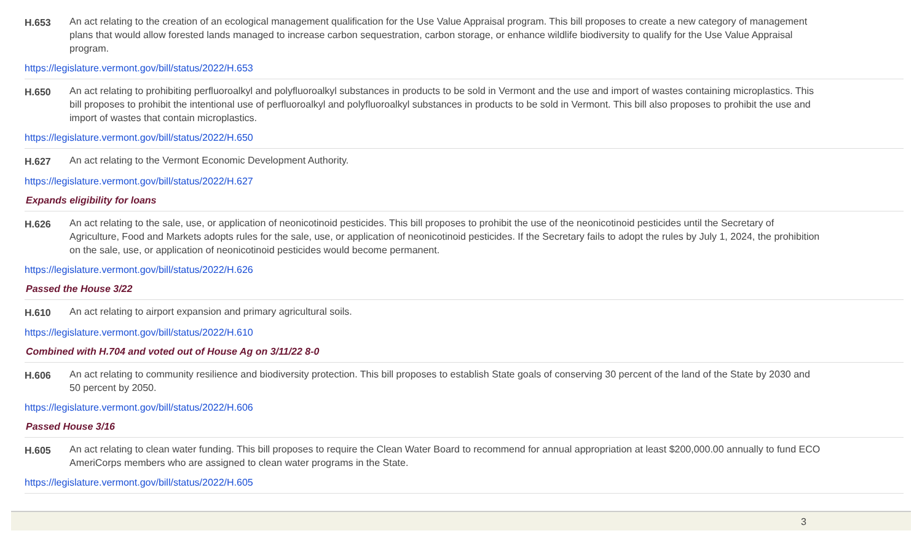H.653 An act relating to the creation of an ecological management qualification for the Use Value Appraisal program. This bill proposes to create a new category of management plans that would allow forested lands managed to increase carbon sequestration, carbon storage, or enhance wildlife biodiversity to qualify for the Use Value Appraisal program.
https://legislature.vermont.gov/bill/status/2022/H.653
H.650 An act relating to prohibiting perfluoroalkyl and polyfluoroalkyl substances in products to be sold in Vermont and the use and import of wastes containing microplastics. This bill proposes to prohibit the intentional use of perfluoroalkyl and polyfluoroalkyl substances in products to be sold in Vermont. This bill also proposes to prohibit the use and import of wastes that contain microplastics.
https://legislature.vermont.gov/bill/status/2022/H.650
H.627 An act relating to the Vermont Economic Development Authority.
https://legislature.vermont.gov/bill/status/2022/H.627
Expands eligibility for loans
H.626 An act relating to the sale, use, or application of neonicotinoid pesticides. This bill proposes to prohibit the use of the neonicotinoid pesticides until the Secretary of Agriculture, Food and Markets adopts rules for the sale, use, or application of neonicotinoid pesticides. If the Secretary fails to adopt the rules by July 1, 2024, the prohibition on the sale, use, or application of neonicotinoid pesticides would become permanent.
https://legislature.vermont.gov/bill/status/2022/H.626
Passed the House 3/22
H.610 An act relating to airport expansion and primary agricultural soils.
https://legislature.vermont.gov/bill/status/2022/H.610
Combined with H.704 and voted out of House Ag on 3/11/22 8-0
H.606 An act relating to community resilience and biodiversity protection. This bill proposes to establish State goals of conserving 30 percent of the land of the State by 2030 and 50 percent by 2050.
https://legislature.vermont.gov/bill/status/2022/H.606
Passed House 3/16
H.605 An act relating to clean water funding. This bill proposes to require the Clean Water Board to recommend for annual appropriation at least $200,000.00 annually to fund ECO AmeriCorps members who are assigned to clean water programs in the State.
https://legislature.vermont.gov/bill/status/2022/H.605
3